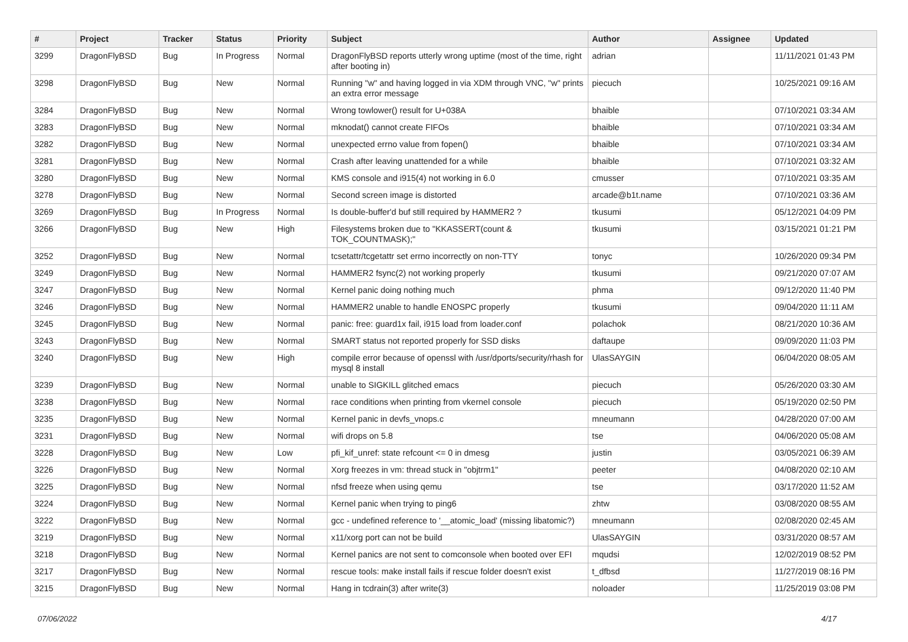| # | Project | Tracker | Status | Priority | Subject | Author | Assignee | Updated |
| --- | --- | --- | --- | --- | --- | --- | --- | --- |
| 3299 | DragonFlyBSD | Bug | In Progress | Normal | DragonFlyBSD reports utterly wrong uptime (most of the time, right after booting in) | adrian | | 11/11/2021 01:43 PM |
| 3298 | DragonFlyBSD | Bug | New | Normal | Running "w" and having logged in via XDM through VNC, "w" prints an extra error message | piecuch | | 10/25/2021 09:16 AM |
| 3284 | DragonFlyBSD | Bug | New | Normal | Wrong towlower() result for U+038A | bhaible | | 07/10/2021 03:34 AM |
| 3283 | DragonFlyBSD | Bug | New | Normal | mknodat() cannot create FIFOs | bhaible | | 07/10/2021 03:34 AM |
| 3282 | DragonFlyBSD | Bug | New | Normal | unexpected errno value from fopen() | bhaible | | 07/10/2021 03:34 AM |
| 3281 | DragonFlyBSD | Bug | New | Normal | Crash after leaving unattended for a while | bhaible | | 07/10/2021 03:32 AM |
| 3280 | DragonFlyBSD | Bug | New | Normal | KMS console and i915(4) not working in 6.0 | cmusser | | 07/10/2021 03:35 AM |
| 3278 | DragonFlyBSD | Bug | New | Normal | Second screen image is distorted | arcade@b1t.name | | 07/10/2021 03:36 AM |
| 3269 | DragonFlyBSD | Bug | In Progress | Normal | Is double-buffer'd buf still required by HAMMER2 ? | tkusumi | | 05/12/2021 04:09 PM |
| 3266 | DragonFlyBSD | Bug | New | High | Filesystems broken due to "KKASSERT(count & TOK_COUNTMASK);" | tkusumi | | 03/15/2021 01:21 PM |
| 3252 | DragonFlyBSD | Bug | New | Normal | tcsetattr/tcgetattr set errno incorrectly on non-TTY | tonyc | | 10/26/2020 09:34 PM |
| 3249 | DragonFlyBSD | Bug | New | Normal | HAMMER2 fsync(2) not working properly | tkusumi | | 09/21/2020 07:07 AM |
| 3247 | DragonFlyBSD | Bug | New | Normal | Kernel panic doing nothing much | phma | | 09/12/2020 11:40 PM |
| 3246 | DragonFlyBSD | Bug | New | Normal | HAMMER2 unable to handle ENOSPC properly | tkusumi | | 09/04/2020 11:11 AM |
| 3245 | DragonFlyBSD | Bug | New | Normal | panic: free: guard1x fail, i915 load from loader.conf | polachok | | 08/21/2020 10:36 AM |
| 3243 | DragonFlyBSD | Bug | New | Normal | SMART status not reported properly for SSD disks | daftaupe | | 09/09/2020 11:03 PM |
| 3240 | DragonFlyBSD | Bug | New | High | compile error because of openssl with /usr/dports/security/rhash for mysql 8 install | UlasSAYGIN | | 06/04/2020 08:05 AM |
| 3239 | DragonFlyBSD | Bug | New | Normal | unable to SIGKILL glitched emacs | piecuch | | 05/26/2020 03:30 AM |
| 3238 | DragonFlyBSD | Bug | New | Normal | race conditions when printing from vkernel console | piecuch | | 05/19/2020 02:50 PM |
| 3235 | DragonFlyBSD | Bug | New | Normal | Kernel panic in devfs_vnops.c | mneumann | | 04/28/2020 07:00 AM |
| 3231 | DragonFlyBSD | Bug | New | Normal | wifi drops on 5.8 | tse | | 04/06/2020 05:08 AM |
| 3228 | DragonFlyBSD | Bug | New | Low | pfi_kif_unref: state refcount <= 0 in dmesg | justin | | 03/05/2021 06:39 AM |
| 3226 | DragonFlyBSD | Bug | New | Normal | Xorg freezes in vm: thread stuck in "objtrm1" | peeter | | 04/08/2020 02:10 AM |
| 3225 | DragonFlyBSD | Bug | New | Normal | nfsd freeze when using qemu | tse | | 03/17/2020 11:52 AM |
| 3224 | DragonFlyBSD | Bug | New | Normal | Kernel panic when trying to ping6 | zhtw | | 03/08/2020 08:55 AM |
| 3222 | DragonFlyBSD | Bug | New | Normal | gcc - undefined reference to '__atomic_load' (missing libatomic?) | mneumann | | 02/08/2020 02:45 AM |
| 3219 | DragonFlyBSD | Bug | New | Normal | x11/xorg port can not be build | UlasSAYGIN | | 03/31/2020 08:57 AM |
| 3218 | DragonFlyBSD | Bug | New | Normal | Kernel panics are not sent to comconsole when booted over EFI | mqudsi | | 12/02/2019 08:52 PM |
| 3217 | DragonFlyBSD | Bug | New | Normal | rescue tools: make install fails if rescue folder doesn't exist | t_dfbsd | | 11/27/2019 08:16 PM |
| 3215 | DragonFlyBSD | Bug | New | Normal | Hang in tcdrain(3) after write(3) | noloader | | 11/25/2019 03:08 PM |
07/06/2022 4/17